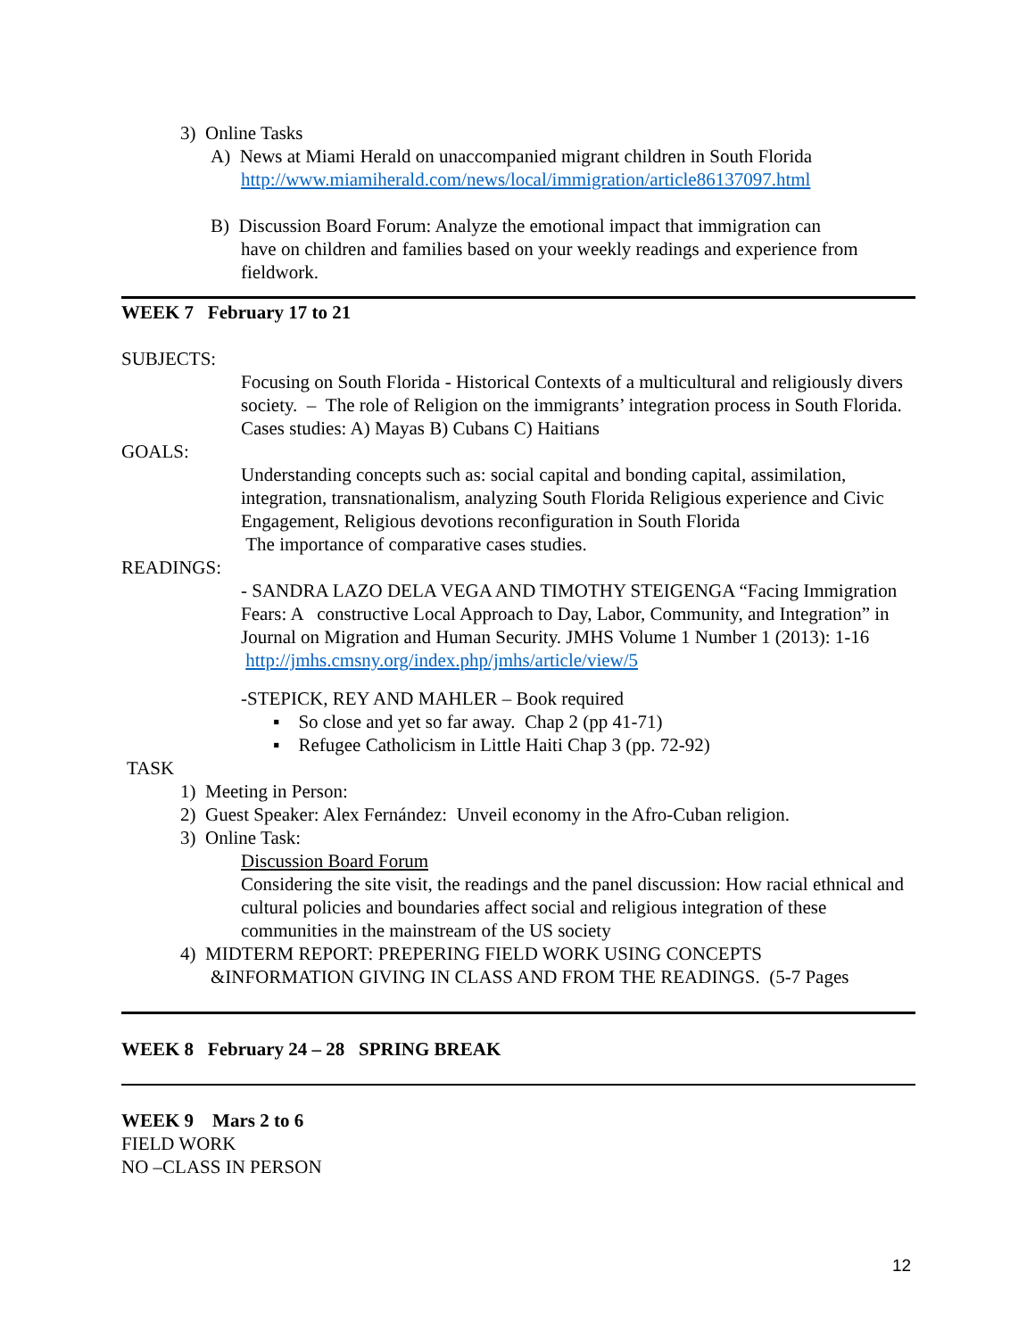3) Online Tasks
A) News at Miami Herald on unaccompanied migrant children in South Florida
http://www.miamiherald.com/news/local/immigration/article86137097.html
B) Discussion Board Forum: Analyze the emotional impact that immigration can
have on children and families based on your weekly readings and experience from fieldwork.
WEEK 7 February 17 to 21
SUBJECTS:
Focusing on South Florida - Historical Contexts of a multicultural and religiously divers society. – The role of Religion on the immigrants’ integration process in South Florida. Cases studies: A) Mayas B) Cubans C) Haitians
GOALS:
Understanding concepts such as: social capital and bonding capital, assimilation, integration, transnationalism, analyzing South Florida Religious experience and Civic Engagement, Religious devotions reconfiguration in South Florida
The importance of comparative cases studies.
READINGS:
- SANDRA LAZO DELA VEGA AND TIMOTHY STEIGENGA “Facing Immigration Fears: A constructive Local Approach to Day, Labor, Community, and Integration” in Journal on Migration and Human Security. JMHS Volume 1 Number 1 (2013): 1-16 http://jmhs.cmsny.org/index.php/jmhs/article/view/5
-STEPICK, REY AND MAHLER – Book required
▪ So close and yet so far away. Chap 2 (pp 41-71)
▪ Refugee Catholicism in Little Haiti Chap 3 (pp. 72-92)
TASK
1) Meeting in Person:
2) Guest Speaker: Alex Fernández: Unveil economy in the Afro-Cuban religion.
3) Online Task:
Discussion Board Forum
Considering the site visit, the readings and the panel discussion: How racial ethnical and cultural policies and boundaries affect social and religious integration of these communities in the mainstream of the US society
4) MIDTERM REPORT: PREPERING FIELD WORK USING CONCEPTS
&INFORMATION GIVING IN CLASS AND FROM THE READINGS. (5-7 Pages
WEEK 8 February 24 – 28 SPRING BREAK
WEEK 9 Mars 2 to 6
FIELD WORK
NO –CLASS IN PERSON
12